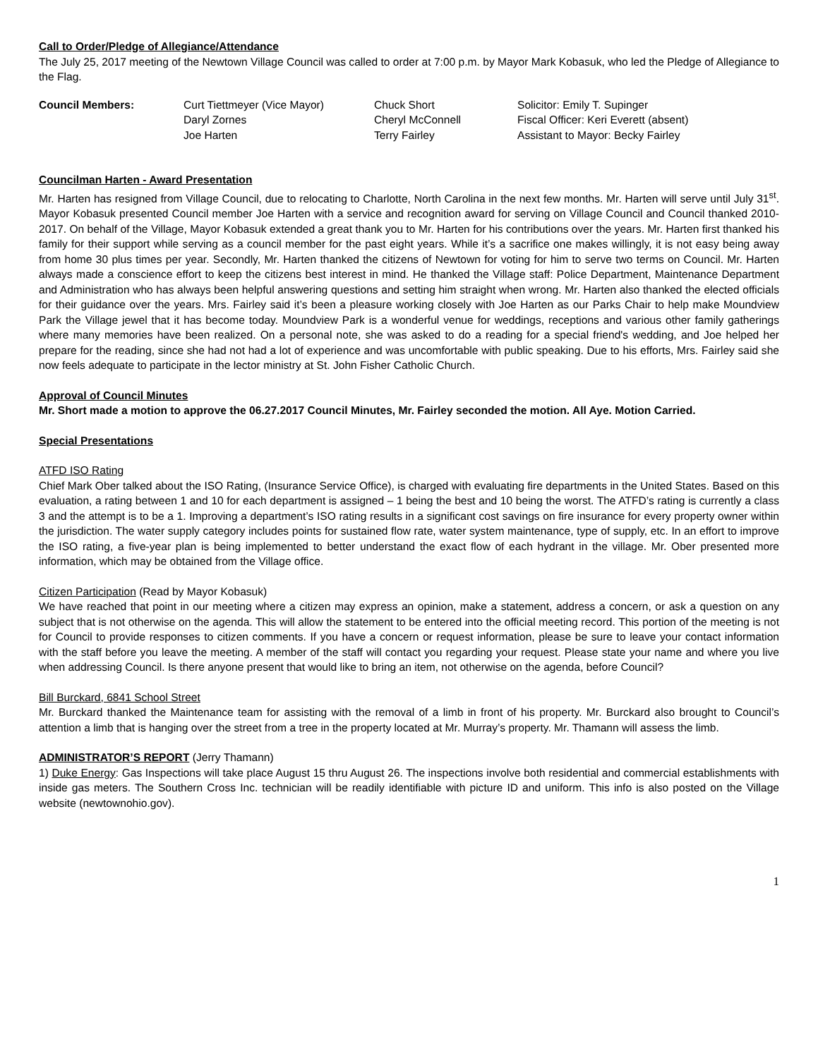Call to Order/Pledge of Allegiance/Attendance
The July 25, 2017 meeting of the Newtown Village Council was called to order at 7:00 p.m. by Mayor Mark Kobasuk, who led the Pledge of Allegiance to the Flag.
| Council Members: | Curt Tiettmeyer (Vice Mayor) | Chuck Short | Solicitor: Emily T. Supinger |
| | Daryl Zornes | Cheryl McConnell | Fiscal Officer: Keri Everett (absent) |
| | Joe Harten | Terry Fairley | Assistant to Mayor: Becky Fairley |
Councilman Harten - Award Presentation
Mr. Harten has resigned from Village Council, due to relocating to Charlotte, North Carolina in the next few months. Mr. Harten will serve until July 31<sup>st</sup>. Mayor Kobasuk presented Council member Joe Harten with a service and recognition award for serving on Village Council and Council thanked 2010-2017. On behalf of the Village, Mayor Kobasuk extended a great thank you to Mr. Harten for his contributions over the years. Mr. Harten first thanked his family for their support while serving as a council member for the past eight years. While it’s a sacrifice one makes willingly, it is not easy being away from home 30 plus times per year. Secondly, Mr. Harten thanked the citizens of Newtown for voting for him to serve two terms on Council. Mr. Harten always made a conscience effort to keep the citizens best interest in mind. He thanked the Village staff: Police Department, Maintenance Department and Administration who has always been helpful answering questions and setting him straight when wrong. Mr. Harten also thanked the elected officials for their guidance over the years. Mrs. Fairley said it’s been a pleasure working closely with Joe Harten as our Parks Chair to help make Moundview Park the Village jewel that it has become today. Moundview Park is a wonderful venue for weddings, receptions and various other family gatherings where many memories have been realized. On a personal note, she was asked to do a reading for a special friend's wedding, and Joe helped her prepare for the reading, since she had not had a lot of experience and was uncomfortable with public speaking. Due to his efforts, Mrs. Fairley said she now feels adequate to participate in the lector ministry at St. John Fisher Catholic Church.
Approval of Council Minutes
Mr. Short made a motion to approve the 06.27.2017 Council Minutes, Mr. Fairley seconded the motion. All Aye. Motion Carried.
Special Presentations
ATFD ISO Rating
Chief Mark Ober talked about the ISO Rating, (Insurance Service Office), is charged with evaluating fire departments in the United States. Based on this evaluation, a rating between 1 and 10 for each department is assigned – 1 being the best and 10 being the worst. The ATFD’s rating is currently a class 3 and the attempt is to be a 1. Improving a department’s ISO rating results in a significant cost savings on fire insurance for every property owner within the jurisdiction. The water supply category includes points for sustained flow rate, water system maintenance, type of supply, etc. In an effort to improve the ISO rating, a five-year plan is being implemented to better understand the exact flow of each hydrant in the village. Mr. Ober presented more information, which may be obtained from the Village office.
Citizen Participation (Read by Mayor Kobasuk)
We have reached that point in our meeting where a citizen may express an opinion, make a statement, address a concern, or ask a question on any subject that is not otherwise on the agenda. This will allow the statement to be entered into the official meeting record. This portion of the meeting is not for Council to provide responses to citizen comments. If you have a concern or request information, please be sure to leave your contact information with the staff before you leave the meeting. A member of the staff will contact you regarding your request. Please state your name and where you live when addressing Council. Is there anyone present that would like to bring an item, not otherwise on the agenda, before Council?
Bill Burckard, 6841 School Street
Mr. Burckard thanked the Maintenance team for assisting with the removal of a limb in front of his property. Mr. Burckard also brought to Council’s attention a limb that is hanging over the street from a tree in the property located at Mr. Murray’s property. Mr. Thamann will assess the limb.
ADMINISTRATOR’S REPORT (Jerry Thamann)
1) Duke Energy: Gas Inspections will take place August 15 thru August 26. The inspections involve both residential and commercial establishments with inside gas meters. The Southern Cross Inc. technician will be readily identifiable with picture ID and uniform. This info is also posted on the Village website (newtownohio.gov).
1